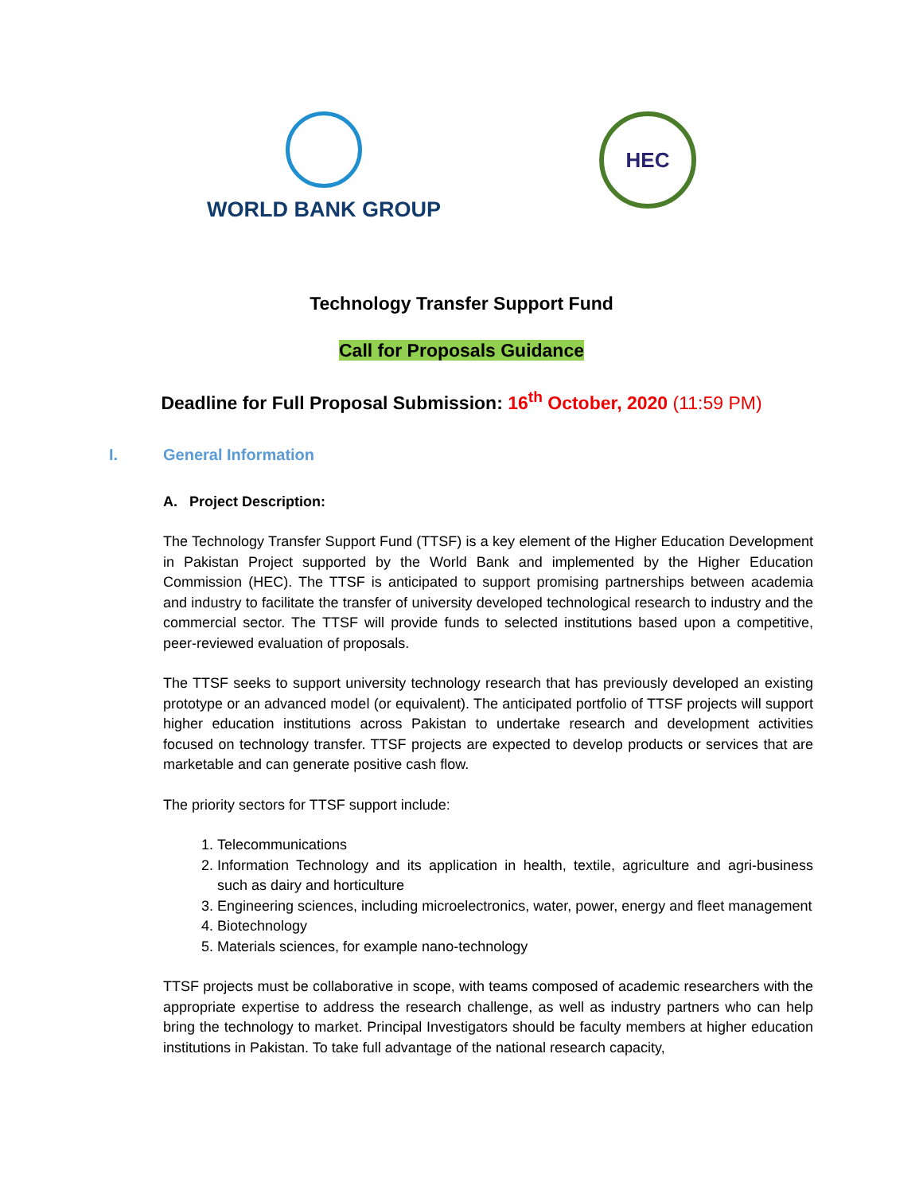WORLD BANK GROUP
HEC
Technology Transfer Support Fund
Call for Proposals Guidance
Deadline for Full Proposal Submission: 16<sup>th</sup> October, 2020 (11:59 PM)
I. General Information
A. Project Description:
The Technology Transfer Support Fund (TTSF) is a key element of the Higher Education Development in Pakistan Project supported by the World Bank and implemented by the Higher Education Commission (HEC). The TTSF is anticipated to support promising partnerships between academia and industry to facilitate the transfer of university developed technological research to industry and the commercial sector. The TTSF will provide funds to selected institutions based upon a competitive, peer-reviewed evaluation of proposals.
The TTSF seeks to support university technology research that has previously developed an existing prototype or an advanced model (or equivalent). The anticipated portfolio of TTSF projects will support higher education institutions across Pakistan to undertake research and development activities focused on technology transfer. TTSF projects are expected to develop products or services that are marketable and can generate positive cash flow.
The priority sectors for TTSF support include:
1. Telecommunications
2. Information Technology and its application in health, textile, agriculture and agri-business such as dairy and horticulture
3. Engineering sciences, including microelectronics, water, power, energy and fleet management
4. Biotechnology
5. Materials sciences, for example nano-technology
TTSF projects must be collaborative in scope, with teams composed of academic researchers with the appropriate expertise to address the research challenge, as well as industry partners who can help bring the technology to market. Principal Investigators should be faculty members at higher education institutions in Pakistan. To take full advantage of the national research capacity,